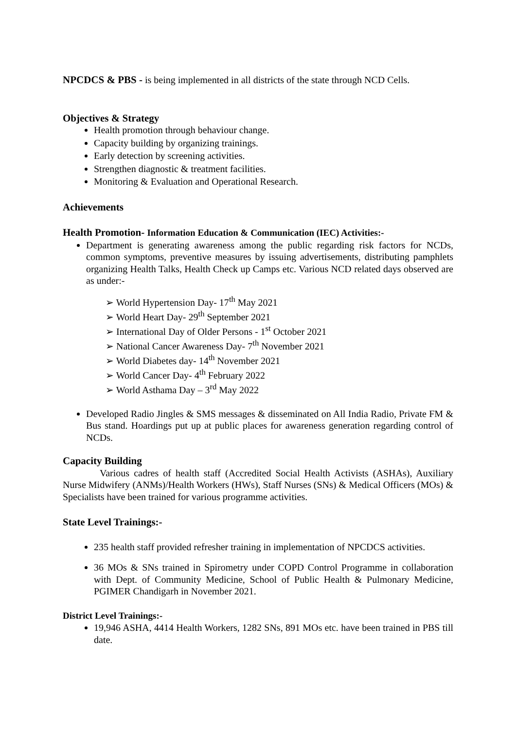NPCDCS & PBS - is being implemented in all districts of the state through NCD Cells.
Objectives & Strategy
Health promotion through behaviour change.
Capacity building by organizing trainings.
Early detection by screening activities.
Strengthen diagnostic & treatment facilities.
Monitoring & Evaluation and Operational Research.
Achievements
Health Promotion- Information Education & Communication (IEC) Activities:-
Department is generating awareness among the public regarding risk factors for NCDs, common symptoms, preventive measures by issuing advertisements, distributing pamphlets organizing Health Talks, Health Check up Camps etc. Various NCD related days observed are as under:-
➢ World Hypertension Day- 17<sup>th</sup> May 2021
➢ World Heart Day- 29<sup>th</sup> September 2021
➢ International Day of Older Persons - 1<sup>st</sup> October 2021
➢ National Cancer Awareness Day- 7<sup>th</sup> November 2021
➢ World Diabetes day- 14<sup>th</sup> November 2021
➢ World Cancer Day- 4<sup>th</sup> February 2022
➢ World Asthama Day – 3<sup>rd</sup> May 2022
Developed Radio Jingles & SMS messages & disseminated on All India Radio, Private FM & Bus stand. Hoardings put up at public places for awareness generation regarding control of NCDs.
Capacity Building
Various cadres of health staff (Accredited Social Health Activists (ASHAs), Auxiliary Nurse Midwifery (ANMs)/Health Workers (HWs), Staff Nurses (SNs) & Medical Officers (MOs) & Specialists have been trained for various programme activities.
State Level Trainings:-
235 health staff provided refresher training in implementation of NPCDCS activities.
36 MOs & SNs trained in Spirometry under COPD Control Programme in collaboration with Dept. of Community Medicine, School of Public Health & Pulmonary Medicine, PGIMER Chandigarh in November 2021.
District Level Trainings:-
19,946 ASHA, 4414 Health Workers, 1282 SNs, 891 MOs etc. have been trained in PBS till date.